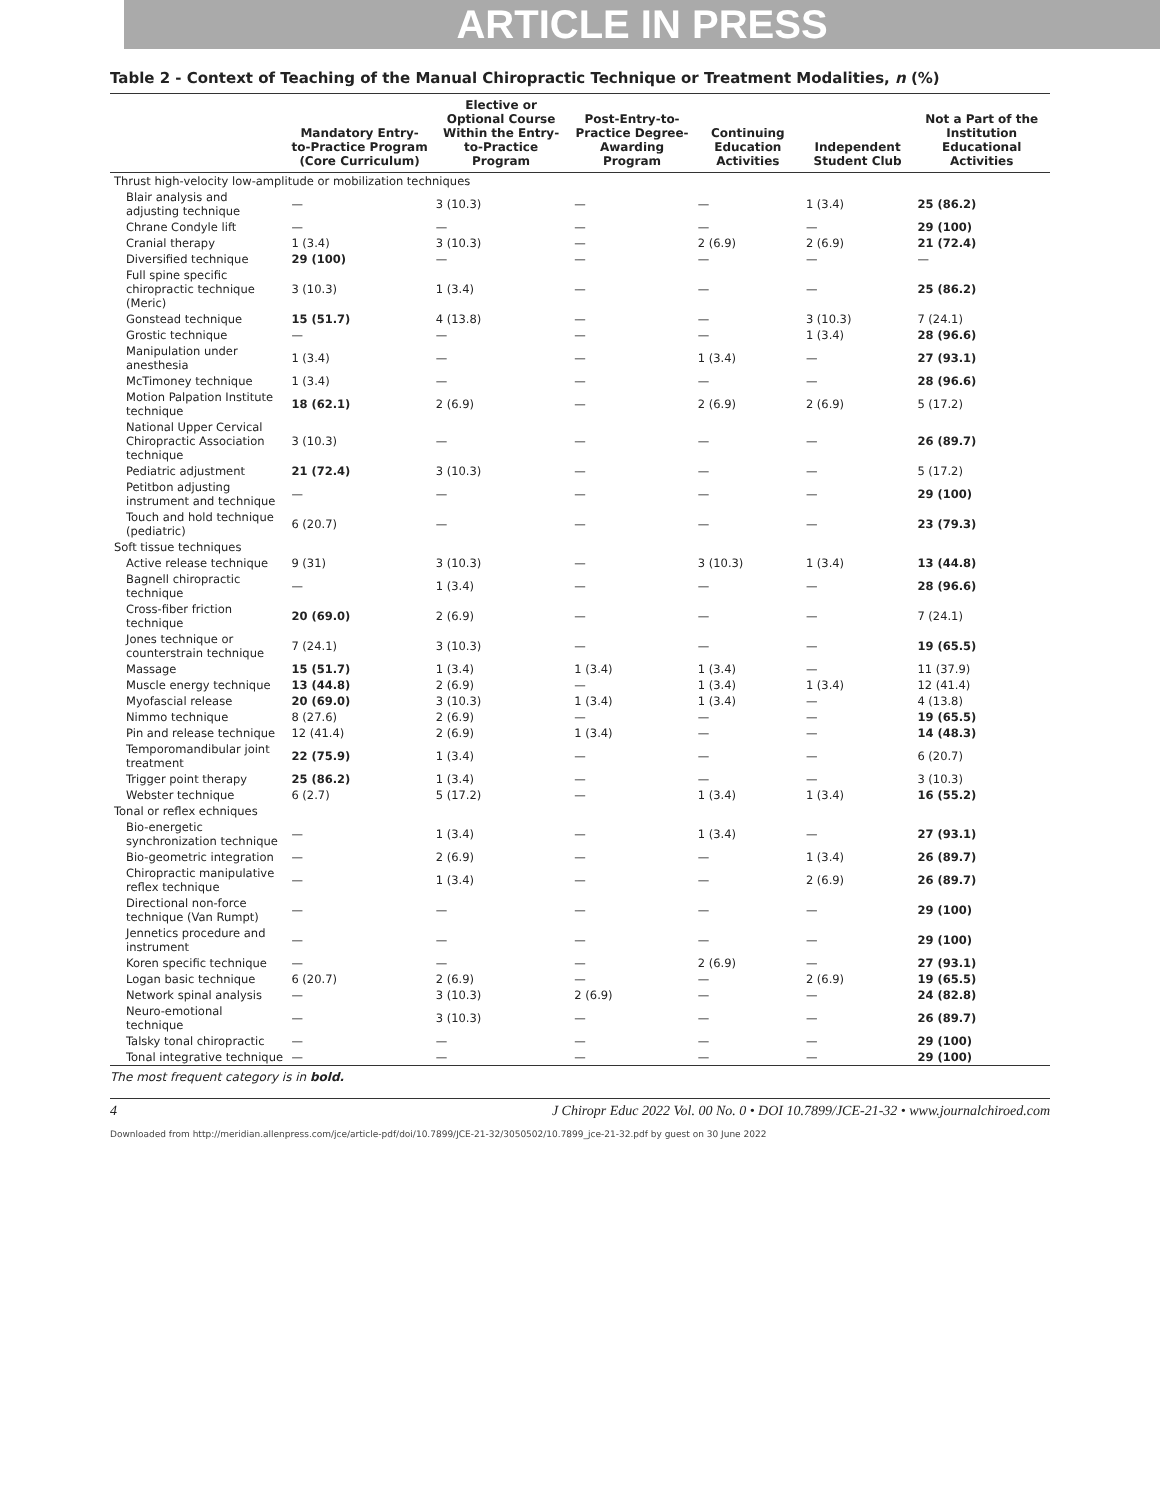ARTICLE IN PRESS
Table 2 - Context of Teaching of the Manual Chiropractic Technique or Treatment Modalities, n (%)
| | Mandatory Entry-to-Practice Program (Core Curriculum) | Elective or Optional Course Within the Entry-to-Practice Program | Post-Entry-to-Practice Degree-Awarding Program | Continuing Education Activities | Independent Student Club | Not a Part of the Institution Educational Activities |
| --- | --- | --- | --- | --- | --- | --- |
| Thrust high-velocity low-amplitude or mobilization techniques | | | | | | |
| Blair analysis and adjusting technique | — | 3 (10.3) | — | — | 1 (3.4) | 25 (86.2) |
| Chrane Condyle lift | — | — | — | — | — | 29 (100) |
| Cranial therapy | 1 (3.4) | 3 (10.3) | — | 2 (6.9) | 2 (6.9) | 21 (72.4) |
| Diversified technique | 29 (100) | — | — | — | — | — |
| Full spine specific chiropractic technique (Meric) | 3 (10.3) | 1 (3.4) | — | — | — | 25 (86.2) |
| Gonstead technique | 15 (51.7) | 4 (13.8) | — | — | 3 (10.3) | 7 (24.1) |
| Grostic technique | — | — | — | — | 1 (3.4) | 28 (96.6) |
| Manipulation under anesthesia | 1 (3.4) | — | — | 1 (3.4) | — | 27 (93.1) |
| McTimoney technique | 1 (3.4) | — | — | — | — | 28 (96.6) |
| Motion Palpation Institute technique | 18 (62.1) | 2 (6.9) | — | 2 (6.9) | 2 (6.9) | 5 (17.2) |
| National Upper Cervical Chiropractic Association technique | 3 (10.3) | — | — | — | — | 26 (89.7) |
| Pediatric adjustment | 21 (72.4) | 3 (10.3) | — | — | — | 5 (17.2) |
| Petitbon adjusting instrument and technique | — | — | — | — | — | 29 (100) |
| Touch and hold technique (pediatric) | 6 (20.7) | — | — | — | — | 23 (79.3) |
| Soft tissue techniques | | | | | | |
| Active release technique | 9 (31) | 3 (10.3) | — | 3 (10.3) | 1 (3.4) | 13 (44.8) |
| Bagnell chiropractic technique | — | 1 (3.4) | — | — | — | 28 (96.6) |
| Cross-fiber friction technique | 20 (69.0) | 2 (6.9) | — | — | — | 7 (24.1) |
| Jones technique or counterstrain technique | 7 (24.1) | 3 (10.3) | — | — | — | 19 (65.5) |
| Massage | 15 (51.7) | 1 (3.4) | 1 (3.4) | 1 (3.4) | — | 11 (37.9) |
| Muscle energy technique | 13 (44.8) | 2 (6.9) | — | 1 (3.4) | 1 (3.4) | 12 (41.4) |
| Myofascial release | 20 (69.0) | 3 (10.3) | 1 (3.4) | 1 (3.4) | — | 4 (13.8) |
| Nimmo technique | 8 (27.6) | 2 (6.9) | — | — | — | 19 (65.5) |
| Pin and release technique | 12 (41.4) | 2 (6.9) | 1 (3.4) | — | — | 14 (48.3) |
| Temporomandibular joint treatment | 22 (75.9) | 1 (3.4) | — | — | — | 6 (20.7) |
| Trigger point therapy | 25 (86.2) | 1 (3.4) | — | — | — | 3 (10.3) |
| Webster technique | 6 (2.7) | 5 (17.2) | — | 1 (3.4) | 1 (3.4) | 16 (55.2) |
| Tonal or reflex echniques | | | | | | |
| Bio-energetic synchronization technique | — | 1 (3.4) | — | 1 (3.4) | — | 27 (93.1) |
| Bio-geometric integration | — | 2 (6.9) | — | — | 1 (3.4) | 26 (89.7) |
| Chiropractic manipulative reflex technique | — | 1 (3.4) | — | — | 2 (6.9) | 26 (89.7) |
| Directional non-force technique (Van Rumpt) | — | — | — | — | — | 29 (100) |
| Jennetics procedure and instrument | — | — | — | — | — | 29 (100) |
| Koren specific technique | — | — | — | 2 (6.9) | — | 27 (93.1) |
| Logan basic technique | 6 (20.7) | 2 (6.9) | — | — | 2 (6.9) | 19 (65.5) |
| Network spinal analysis | — | 3 (10.3) | 2 (6.9) | — | — | 24 (82.8) |
| Neuro-emotional technique | — | 3 (10.3) | — | — | — | 26 (89.7) |
| Talsky tonal chiropractic | — | — | — | — | — | 29 (100) |
| Tonal integrative technique | — | — | — | — | — | 29 (100) |
The most frequent category is in bold.
4 J Chiropr Educ 2022 Vol. 00 No. 0 • DOI 10.7899/JCE-21-32 • www.journalchiroed.com
Downloaded from http://meridian.allenpress.com/jce/article-pdf/doi/10.7899/JCE-21-32/3050502/10.7899_jce-21-32.pdf by guest on 30 June 2022